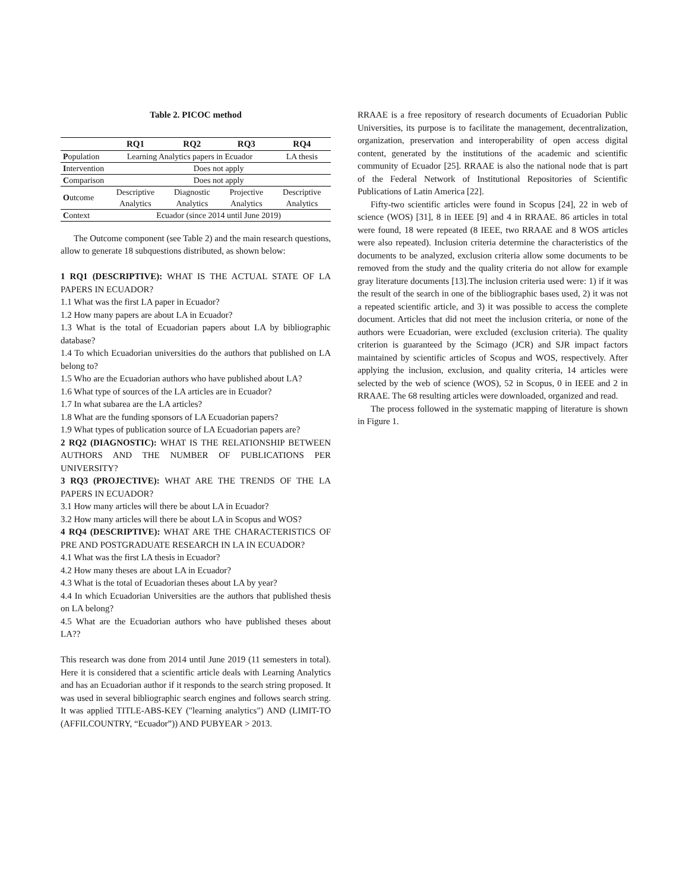Table 2. PICOC method
| | RQ1 | RQ2 | RQ3 | RQ4 |
| --- | --- | --- | --- | --- |
| P opulation | Learning Analytics papers in Ecuador | | | LA thesis |
| I ntervention | Does not apply | | | |
| C omparison | Does not apply | | | |
| O utcome | Descriptive Analytics | Diagnostic Analytics | Projective Analytics | Descriptive Analytics |
| C ontext | Ecuador (since 2014 until June 2019) | | | |
The Outcome component (see Table 2) and the main research questions, allow to generate 18 subquestions distributed, as shown below:
1 RQ1 (DESCRIPTIVE): WHAT IS THE ACTUAL STATE OF LA PAPERS IN ECUADOR?
1.1 What was the first LA paper in Ecuador?
1.2 How many papers are about LA in Ecuador?
1.3 What is the total of Ecuadorian papers about LA by bibliographic database?
1.4 To which Ecuadorian universities do the authors that published on LA belong to?
1.5 Who are the Ecuadorian authors who have published about LA?
1.6 What type of sources of the LA articles are in Ecuador?
1.7 In what subarea are the LA articles?
1.8 What are the funding sponsors of LA Ecuadorian papers?
1.9 What types of publication source of LA Ecuadorian papers are?
2 RQ2 (DIAGNOSTIC): WHAT IS THE RELATIONSHIP BETWEEN AUTHORS AND THE NUMBER OF PUBLICATIONS PER UNIVERSITY?
3 RQ3 (PROJECTIVE): WHAT ARE THE TRENDS OF THE LA PAPERS IN ECUADOR?
3.1 How many articles will there be about LA in Ecuador?
3.2 How many articles will there be about LA in Scopus and WOS?
4 RQ4 (DESCRIPTIVE): WHAT ARE THE CHARACTERISTICS OF PRE AND POSTGRADUATE RESEARCH IN LA IN ECUADOR?
4.1 What was the first LA thesis in Ecuador?
4.2 How many theses are about LA in Ecuador?
4.3 What is the total of Ecuadorian theses about LA by year?
4.4 In which Ecuadorian Universities are the authors that published thesis on LA belong?
4.5 What are the Ecuadorian authors who have published theses about LA??
This research was done from 2014 until June 2019 (11 semesters in total). Here it is considered that a scientific article deals with Learning Analytics and has an Ecuadorian author if it responds to the search string proposed. It was used in several bibliographic search engines and follows search string. It was applied TITLE-ABS-KEY ("learning analytics") AND (LIMIT-TO (AFFILCOUNTRY, “Ecuador”)) AND PUBYEAR > 2013.
RRAAE is a free repository of research documents of Ecuadorian Public Universities, its purpose is to facilitate the management, decentralization, organization, preservation and interoperability of open access digital content, generated by the institutions of the academic and scientific community of Ecuador [25]. RRAAE is also the national node that is part of the Federal Network of Institutional Repositories of Scientific Publications of Latin America [22].
Fifty-two scientific articles were found in Scopus [24], 22 in web of science (WOS) [31], 8 in IEEE [9] and 4 in RRAAE. 86 articles in total were found, 18 were repeated (8 IEEE, two RRAAE and 8 WOS articles were also repeated). Inclusion criteria determine the characteristics of the documents to be analyzed, exclusion criteria allow some documents to be removed from the study and the quality criteria do not allow for example gray literature documents [13].The inclusion criteria used were: 1) if it was the result of the search in one of the bibliographic bases used, 2) it was not a repeated scientific article, and 3) it was possible to access the complete document. Articles that did not meet the inclusion criteria, or none of the authors were Ecuadorian, were excluded (exclusion criteria). The quality criterion is guaranteed by the Scimago (JCR) and SJR impact factors maintained by scientific articles of Scopus and WOS, respectively. After applying the inclusion, exclusion, and quality criteria, 14 articles were selected by the web of science (WOS), 52 in Scopus, 0 in IEEE and 2 in RRAAE. The 68 resulting articles were downloaded, organized and read.
The process followed in the systematic mapping of literature is shown in Figure 1.